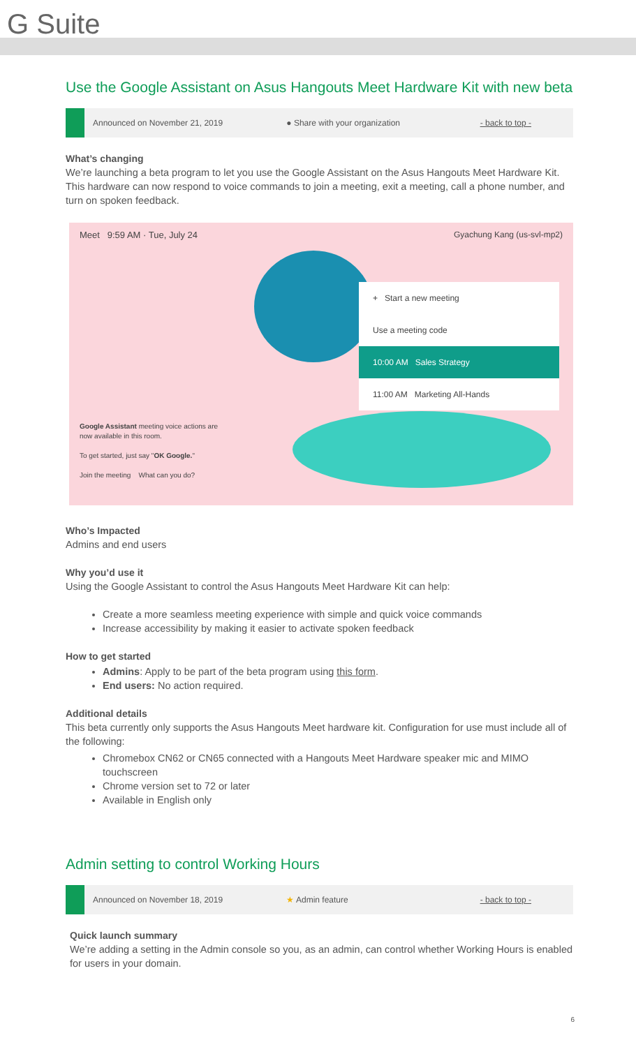G Suite
Use the Google Assistant on Asus Hangouts Meet Hardware Kit with new beta
Announced on November 21, 2019 ● Share with your organization - back to top -
What’s changing
We’re launching a beta program to let you use the Google Assistant on the Asus Hangouts Meet Hardware Kit. This hardware can now respond to voice commands to join a meeting, exit a meeting, call a phone number, and turn on spoken feedback.
Meet 9:59 AM · Tue, July 24 Gyachung Kang (us-svl-mp2)
+ Start a new meeting
Use a meeting code
10:00 AM Sales Strategy
11:00 AM Marketing All-Hands
Google Assistant meeting voice actions are now available in this room.
To get started, just say "OK Google."
Join the meeting What can you do?
Who’s Impacted
Admins and end users
Why you’d use it
Using the Google Assistant to control the Asus Hangouts Meet Hardware Kit can help:
Create a more seamless meeting experience with simple and quick voice commands
Increase accessibility by making it easier to activate spoken feedback
How to get started
Admins: Apply to be part of the beta program using this form.
End users: No action required.
Additional details
This beta currently only supports the Asus Hangouts Meet hardware kit. Configuration for use must include all of the following:
Chromebox CN62 or CN65 connected with a Hangouts Meet Hardware speaker mic and MIMO touchscreen
Chrome version set to 72 or later
Available in English only
Admin setting to control Working Hours
Announced on November 18, 2019 ★ Admin feature - back to top -
Quick launch summary
We’re adding a setting in the Admin console so you, as an admin, can control whether Working Hours is enabled for users in your domain.
6